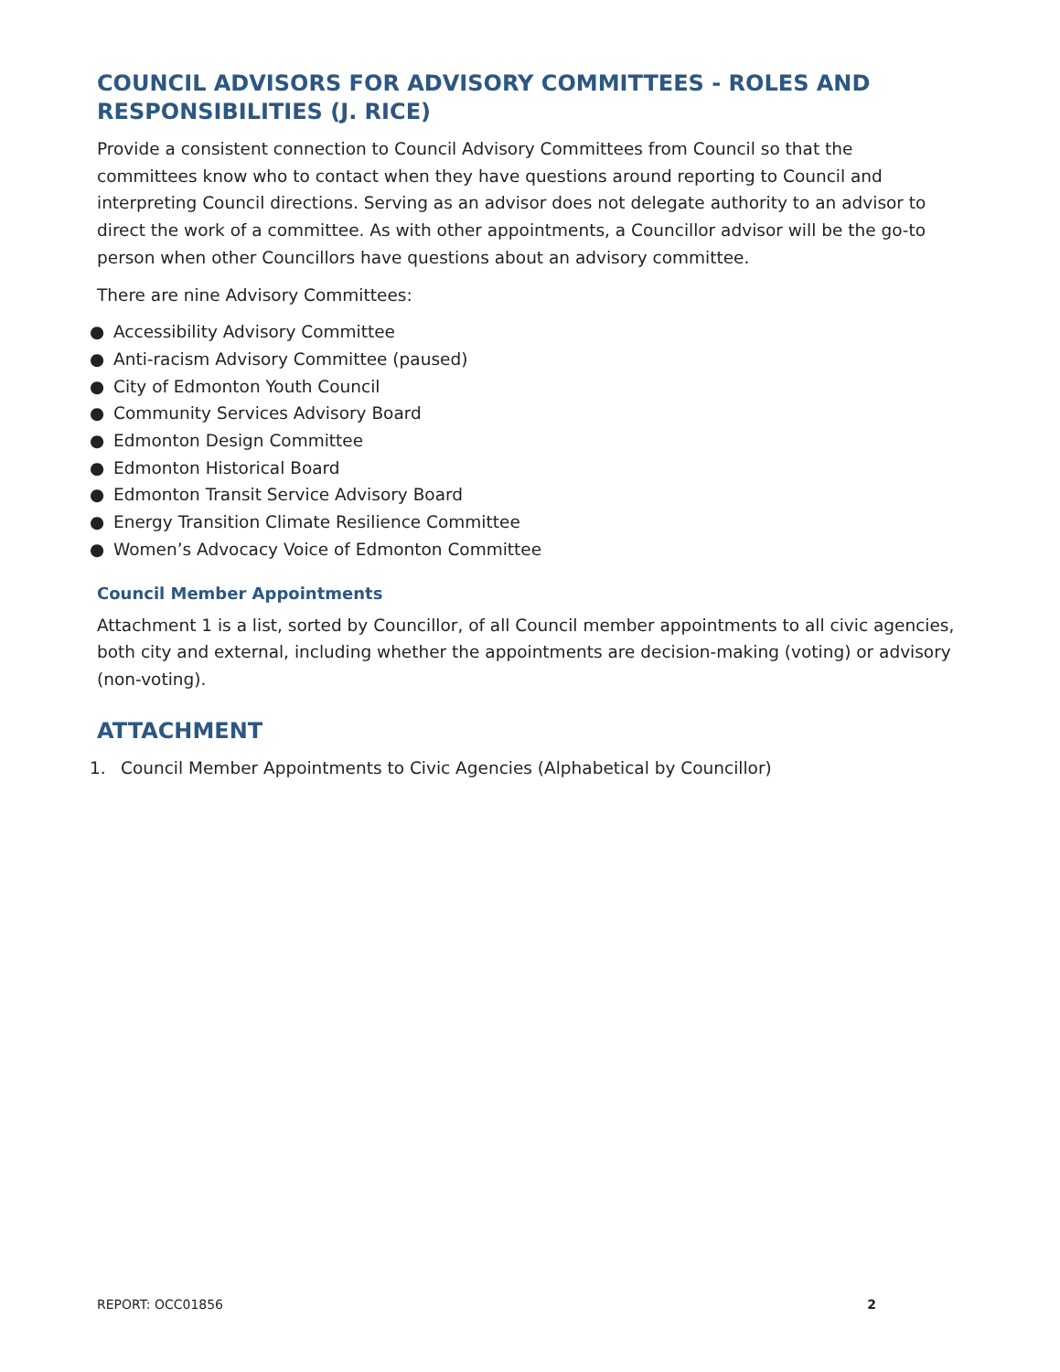COUNCIL ADVISORS FOR ADVISORY COMMITTEES - ROLES AND RESPONSIBILITIES (J. RICE)
Provide a consistent connection to Council Advisory Committees from Council so that the committees know who to contact when they have questions around reporting to Council and interpreting Council directions. Serving as an advisor does not delegate authority to an advisor to direct the work of a committee. As with other appointments, a Councillor advisor will be the go-to person when other Councillors have questions about an advisory committee.
There are nine Advisory Committees:
● Accessibility Advisory Committee
● Anti-racism Advisory Committee (paused)
● City of Edmonton Youth Council
● Community Services Advisory Board
● Edmonton Design Committee
● Edmonton Historical Board
● Edmonton Transit Service Advisory Board
● Energy Transition Climate Resilience Committee
● Women’s Advocacy Voice of Edmonton Committee
Council Member Appointments
Attachment 1 is a list, sorted by Councillor, of all Council member appointments to all civic agencies, both city and external, including whether the appointments are decision-making (voting) or advisory (non-voting).
ATTACHMENT
1. Council Member Appointments to Civic Agencies (Alphabetical by Councillor)
REPORT: OCC01856 2